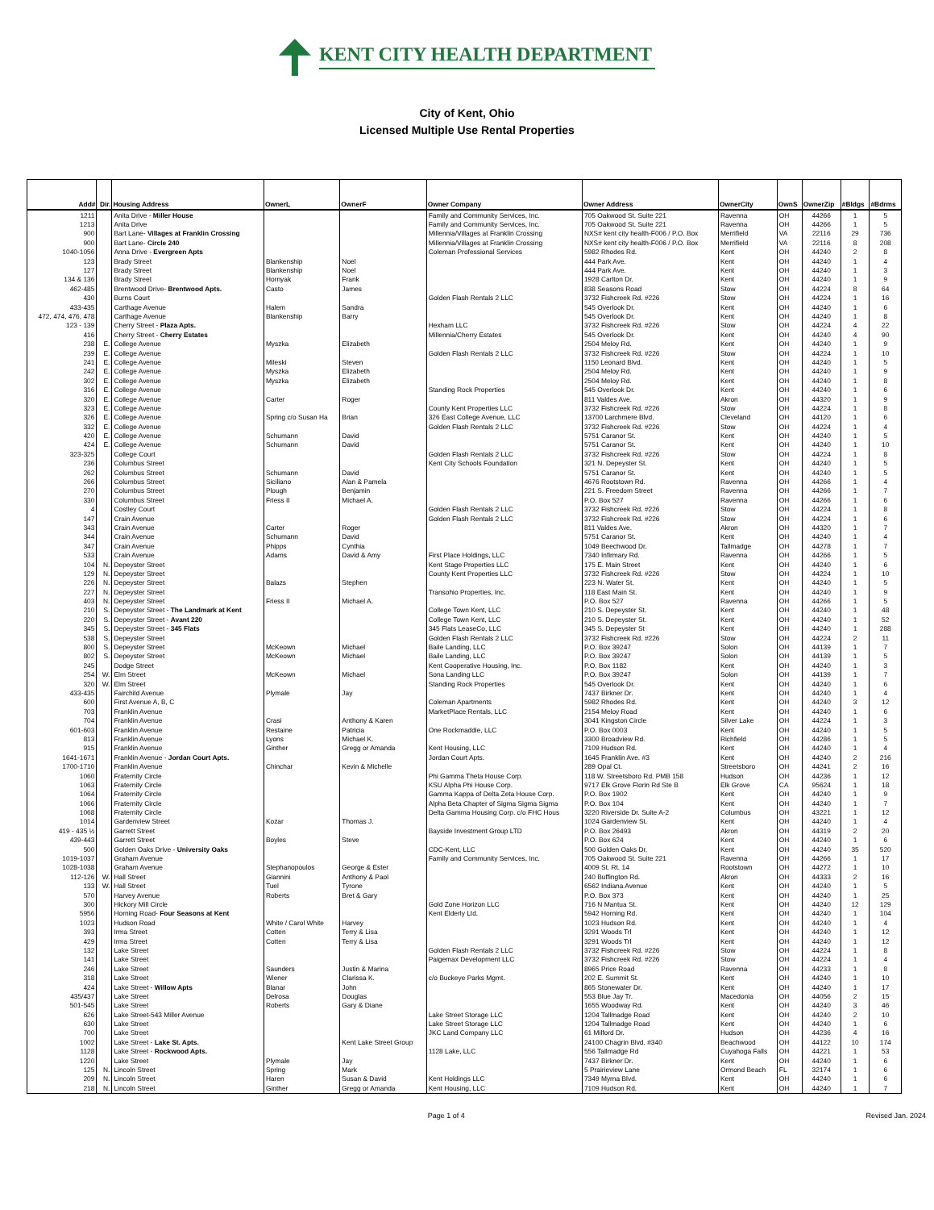KENT CITY HEALTH DEPARTMENT
City of Kent, Ohio
Licensed Multiple Use Rental Properties
| Add# | Dir. | Housing Address | OwnerL | OwnerF | Owner Company | Owner Address | OwnerCity | OwnS | OwnerZip | #Bldgs | #Bdrms |
| --- | --- | --- | --- | --- | --- | --- | --- | --- | --- | --- | --- |
| 1211 | | Anita Drive - Miller House | | | Family and Community Services, Inc. | 705 Oakwood St. Suite 221 | Ravenna | OH | 44266 | 1 | 5 |
| 1213 | | Anita Drive | | | Family and Community Services, Inc. | 705 Oakwood St. Suite 221 | Ravenna | OH | 44266 | 1 | 5 |
| 900 | | Bart Lane- Villages at Franklin Crossing | | | Millennia/Villages at Franklin Crossing | NXS# kent city health-F006 / P.O. Box | Merrifield | VA | 22116 | 29 | 736 |
| 900 | | Bart Lane- Circle 240 | | | Millennia/Villages at Franklin Crossing | NXS# kent city health-F006 / P.O. Box | Merrifield | VA | 22116 | 8 | 208 |
| 1040-1056 | | Anna Drive - Evergreen Apts | | | Coleman Professional Services | 5982 Rhodes Rd. | Kent | OH | 44240 | 2 | 8 |
| 123 | | Brady Street | Blankenship | Noel | | 444 Park Ave. | Kent | OH | 44240 | 1 | 4 |
| 127 | | Brady Street | Blankenship | Noel | | 444 Park Ave. | Kent | OH | 44240 | 1 | 3 |
| 134 & 136 | | Brady Street | Hornyak | Frank | | 1928 Carlton Dr. | Kent | OH | 44240 | 1 | 9 |
| 462-485 | | Brentwood Drive- Brentwood Apts. | Casto | James | | 838 Seasons Road | Stow | OH | 44224 | 8 | 64 |
| 430 | | Burns Court | | | Golden Flash Rentals 2 LLC | 3732 Fishcreek Rd. #226 | Stow | OH | 44224 | 1 | 16 |
| 433-435 | | Carthage Avenue | Halem | Sandra | | 545 Overlook Dr. | Kent | OH | 44240 | 1 | 6 |
| 472, 474, 476, 478 | | Carthage Avenue | Blankenship | Barry | | 545 Overlook Dr. | Kent | OH | 44240 | 1 | 8 |
| 123 - 139 | | Cherry Street - Plaza Apts. | | | Hexham LLC | 3732 Fishcreek Rd. #226 | Stow | OH | 44224 | 4 | 22 |
| 416 | | Cherry Street - Cherry Estates | | | Millennia/Cherry Estates | 545 Overlook Dr. | Kent | OH | 44240 | 4 | 90 |
| 238 | E. | College Avenue | Myszka | Elizabeth | | 2504 Meloy Rd. | Kent | OH | 44240 | 1 | 9 |
| 239 | E. | College Avenue | | | Golden Flash Rentals 2 LLC | 3732 Fishcreek Rd. #226 | Stow | OH | 44224 | 1 | 10 |
| 241 | E. | College Avenue | Mileski | Steven | | 1150 Leonard Blvd. | Kent | OH | 44240 | 1 | 5 |
| 242 | E. | College Avenue | Myszka | Elizabeth | | 2504 Meloy Rd. | Kent | OH | 44240 | 1 | 9 |
| 302 | E. | College Avenue | Myszka | Elizabeth | | 2504 Meloy Rd. | Kent | OH | 44240 | 1 | 8 |
| 316 | E. | College Avenue | | | Standing Rock Properties | 545 Overlook Dr. | Kent | OH | 44240 | 1 | 6 |
| 320 | E. | College Avenue | Carter | Roger | | 811 Valdes Ave. | Akron | OH | 44320 | 1 | 9 |
| 323 | E. | College Avenue | | | County Kent Properties LLC | 3732 Fishcreek Rd. #226 | Stow | OH | 44224 | 1 | 8 |
| 326 | E. | College Avenue | Spring c/o Susan Ha | Brian | 326 East College Avenue, LLC | 13700 Larchmere Blvd. | Cleveland | OH | 44120 | 1 | 6 |
| 332 | E. | College Avenue | | | Golden Flash Rentals 2 LLC | 3732 Fishcreek Rd. #226 | Stow | OH | 44224 | 1 | 4 |
| 420 | E. | College Avenue | Schumann | David | | 5751 Caranor St. | Kent | OH | 44240 | 1 | 5 |
| 424 | E. | College Avenue | Schumann | David | | 5751 Caranor St. | Kent | OH | 44240 | 1 | 10 |
| 323-325 | | College Court | | | Golden Flash Rentals 2 LLC | 3732 Fishcreek Rd. #226 | Stow | OH | 44224 | 1 | 8 |
| 236 | | Columbus Street | | | Kent City Schools Foundation | 321 N. Depeyster St. | Kent | OH | 44240 | 1 | 5 |
| 262 | | Columbus Street | Schumann | David | | 5751 Caranor St. | Kent | OH | 44240 | 1 | 5 |
| 266 | | Columbus Street | Siciliano | Alan & Pamela | | 4676 Rootstown Rd. | Ravenna | OH | 44266 | 1 | 4 |
| 270 | | Columbus Street | Plough | Benjamin | | 221 S. Freedom Street | Ravenna | OH | 44266 | 1 | 7 |
| 330 | | Columbus Street | Friess II | Michael A. | | P.O. Box 527 | Ravenna | OH | 44266 | 1 | 6 |
| 4 | | Costley Court | | | Golden Flash Rentals 2 LLC | 3732 Fishcreek Rd. #226 | Stow | OH | 44224 | 1 | 8 |
| 147 | | Crain Avenue | | | Golden Flash Rentals 2 LLC | 3732 Fishcreek Rd. #226 | Stow | OH | 44224 | 1 | 6 |
| 343 | | Crain Avenue | Carter | Roger | | 811 Valdes Ave. | Akron | OH | 44320 | 1 | 7 |
| 344 | | Crain Avenue | Schumann | David | | 5751 Caranor St. | Kent | OH | 44240 | 1 | 4 |
| 347 | | Crain Avenue | Phipps | Cynthia | | 1049 Beechwood Dr. | Tallmadge | OH | 44278 | 1 | 7 |
| 533 | | Crain Avenue | Adams | David & Amy | First Place Holdings, LLC | 7340 Infirmary Rd. | Ravenna | OH | 44266 | 1 | 5 |
| 104 | N. | Depeyster Street | | | Kent Stage Properties LLC | 175 E. Main Street | Kent | OH | 44240 | 1 | 6 |
| 129 | N. | Depeyster Street | | | County Kent Properties LLC | 3732 Fishcreek Rd. #226 | Stow | OH | 44224 | 1 | 10 |
| 226 | N. | Depeyster Street | Balazs | Stephen | | 223 N. Water St. | Kent | OH | 44240 | 1 | 5 |
| 227 | N. | Depeyster Street | | | Transohio Properties, Inc. | 118 East Main St. | Kent | OH | 44240 | 1 | 9 |
| 403 | N. | Depeyster Street | Friess II | Michael A. | | P.O. Box 527 | Ravenna | OH | 44266 | 1 | 5 |
| 210 | S. | Depeyster Street - The Landmark at Kent | | | College Town Kent, LLC | 210 S. Depeyster St. | Kent | OH | 44240 | 1 | 48 |
| 220 | S. | Depeyster Street - Avant 220 | | | College Town Kent, LLC | 210 S. Depeyster St. | Kent | OH | 44240 | 1 | 52 |
| 345 | S. | Depeyster Street - 345 Flats | | | 345 Flats LeaseCo, LLC | 345 S. Depeyster St | Kent | OH | 44240 | 1 | 288 |
| 538 | S. | Depeyster Street | | | Golden Flash Rentals 2 LLC | 3732 Fishcreek Rd. #226 | Stow | OH | 44224 | 2 | 11 |
| 800 | S. | Depeyster Street | McKeown | Michael | Baile Landing, LLC | P.O. Box 39247 | Solon | OH | 44139 | 1 | 7 |
| 802 | S. | Depeyster Street | McKeown | Michael | Baile Landing, LLC | P.O. Box 39247 | Solon | OH | 44139 | 1 | 5 |
| 245 | | Dodge Street | | | Kent Cooperative Housing, Inc. | P.O. Box 1182 | Kent | OH | 44240 | 1 | 3 |
| 254 | W. | Elm Street | McKeown | Michael | Sona Landing LLC | P.O. Box 39247 | Solon | OH | 44139 | 1 | 7 |
| 320 | W. | Elm Street | | | Standing Rock Properties | 545 Overlook Dr. | Kent | OH | 44240 | 1 | 6 |
| 433-435 | | Fairchild Avenue | Plymale | Jay | | 7437 Birkner Dr. | Kent | OH | 44240 | 1 | 4 |
| 600 | | First Avenue A, B, C | | | Coleman Apartments | 5982 Rhodes Rd. | Kent | OH | 44240 | 3 | 12 |
| 703 | | Franklin Avenue | | | MarketPlace Rentals, LLC | 2154 Meloy Road | Kent | OH | 44240 | 1 | 6 |
| 704 | | Franklin Avenue | Crasi | Anthony & Karen | | 3041 Kingston Circle | Silver Lake | OH | 44224 | 1 | 3 |
| 601-603 | | Franklin Avenue | Restaine | Patricia | One Rockmaddie, LLC | P.O. Box 0003 | Kent | OH | 44240 | 1 | 5 |
| 813 | | Franklin Avenue | Lyons | Michael K. | | 3300 Broadview Rd. | Richfield | OH | 44286 | 1 | 5 |
| 915 | | Franklin Avenue | Ginther | Gregg or Amanda | Kent Housing, LLC | 7109 Hudson Rd. | Kent | OH | 44240 | 1 | 4 |
| 1641-1671 | | Franklin Avenue - Jordan Court Apts. | | | Jordan Court Apts. | 1645 Franklin Ave. #3 | Kent | OH | 44240 | 2 | 216 |
| 1700-1710 | | Franklin Avenue | Chinchar | Kevin & Michelle | | 289 Opal Ct. | Streetsboro | OH | 44241 | 2 | 16 |
| 1060 | | Fraternity Circle | | | Phi Gamma Theta House Corp. | 118 W. Streetsboro Rd. PMB 158 | Hudson | OH | 44236 | 1 | 12 |
| 1063 | | Fraternity Circle | | | KSU Alpha Phi House Corp. | 9717 Elk Grove Florin Rd Ste B | Elk Grove | CA | 95624 | 1 | 18 |
| 1064 | | Fraternity Circle | | | Gamma Kappa of Delta Zeta House Corp. | P.O. Box 1902 | Kent | OH | 44240 | 1 | 9 |
| 1066 | | Fraternity Circle | | | Alpha Beta Chapter of Sigma Sigma Sigma | P.O. Box 104 | Kent | OH | 44240 | 1 | 7 |
| 1068 | | Fraternity Circle | | | Delta Gamma Housing Corp. c/o FHC Hous | 3220 Riverside Dr. Suite A-2 | Columbus | OH | 43221 | 1 | 12 |
| 1014 | | Gardenview Street | Kozar | Thomas J. | | 1024 Gardenview St. | Kent | OH | 44240 | 1 | 4 |
| 419 - 435 ½ | | Garrett Street | | | Bayside Investment Group LTD | P.O. Box 26493 | Akron | OH | 44319 | 2 | 20 |
| 439-443 | | Garrett Street | Boyles | Steve | | P.O. Box 624 | Kent | OH | 44240 | 1 | 6 |
| 500 | | Golden Oaks Drive - University Oaks | | | CDC-Kent, LLC | 500 Golden Oaks Dr. | Kent | OH | 44240 | 35 | 520 |
| 1019-1037 | | Graham Avenue | | | Family and Community Services, Inc. | 705 Oakwood St. Suite 221 | Ravenna | OH | 44266 | 1 | 17 |
| 1028-1038 | | Graham Avenue | Stephanopoulos | George & Ester | | 4009 St. Rt. 14 | Rootstown | OH | 44272 | 1 | 10 |
| 112-126 | W. | Hall Street | Giannini | Anthony & Paol | | 240 Buffington Rd. | Akron | OH | 44333 | 2 | 16 |
| 133 | W. | Hall Street | Tuel | Tyrone | | 6562 Indiana Avenue | Kent | OH | 44240 | 1 | 5 |
| 570 | | Harvey Avenue | Roberts | Bret & Gary | | P.O. Box 373 | Kent | OH | 44240 | 1 | 25 |
| 300 | | Hickory Mill Circle | | | Gold Zone Horizon LLC | 716 N Mantua St. | Kent | OH | 44240 | 12 | 129 |
| 5956 | | Horning Road- Four Seasons at Kent | | | Kent Elderly Ltd. | 5942 Horning Rd. | Kent | OH | 44240 | 1 | 104 |
| 1023 | | Hudson Road | White / Carol White | Harvey | | 1023 Hudson Rd. | Kent | OH | 44240 | 1 | 4 |
| 393 | | Irma Street | Cotten | Terry & Lisa | | 3291 Woods Trl | Kent | OH | 44240 | 1 | 12 |
| 429 | | Irma Street | Cotten | Terry & Lisa | | 3291 Woods Trl | Kent | OH | 44240 | 1 | 12 |
| 132 | | Lake Street | | | Golden Flash Rentals 2 LLC | 3732 Fishcreek Rd. #226 | Stow | OH | 44224 | 1 | 8 |
| 141 | | Lake Street | | | Paigemax Development LLC | 3732 Fishcreek Rd. #226 | Stow | OH | 44224 | 1 | 4 |
| 246 | | Lake Street | Saunders | Justin & Marina | | 8965 Price Road | Ravenna | OH | 44233 | 1 | 8 |
| 318 | | Lake Street | Wiener | Clarissa K. | c/o Buckeye Parks Mgmt. | 202 E. Summit St. | Kent | OH | 44240 | 1 | 10 |
| 424 | | Lake Street - Willow Apts | Blanar | John | | 865 Stonewater Dr. | Kent | OH | 44240 | 1 | 17 |
| 435/437 | | Lake Street | Delrosa | Douglas | | 553 Blue Jay Tr. | Macedonia | OH | 44056 | 2 | 15 |
| 501-545 | | Lake Street | Roberts | Gary & Diane | | 1655 Woodway Rd. | Kent | OH | 44240 | 3 | 46 |
| 626 | | Lake Street-543 Miller Avenue | | | Lake Street Storage LLC | 1204 Tallmadge Road | Kent | OH | 44240 | 2 | 10 |
| 630 | | Lake Street | | | Lake Street Storage LLC | 1204 Tallmadge Road | Kent | OH | 44240 | 1 | 6 |
| 700 | | Lake Street | | | JKC Land Company LLC | 61 Milford Dr. | Hudson | OH | 44236 | 4 | 16 |
| 1002 | | Lake Street - Lake St. Apts. | | Kent Lake Street Group | | 24100 Chagrin Blvd. #340 | Beachwood | OH | 44122 | 10 | 174 |
| 1128 | | Lake Street - Rockwood Apts. | | | 1128 Lake, LLC | 556 Tallmadge Rd | Cuyahoga Falls | OH | 44221 | 1 | 53 |
| 1220 | | Lake Street | Plymale | Jay | | 7437 Birkner Dr. | Kent | OH | 44240 | 1 | 6 |
| 125 | N. | Lincoln Street | Spring | Mark | | 5 Prairieview Lane | Ormond Beach | FL | 32174 | 1 | 6 |
| 209 | N. | Lincoln Street | Haren | Susan & David | Kent Holdings LLC | 7349 Myrna Blvd. | Kent | OH | 44240 | 1 | 6 |
| 218 | N. | Lincoln Street | Ginther | Gregg or Amanda | Kent Housing, LLC | 7109 Hudson Rd. | Kent | OH | 44240 | 1 | 7 |
Page 1 of 4 Revised Jan. 2024